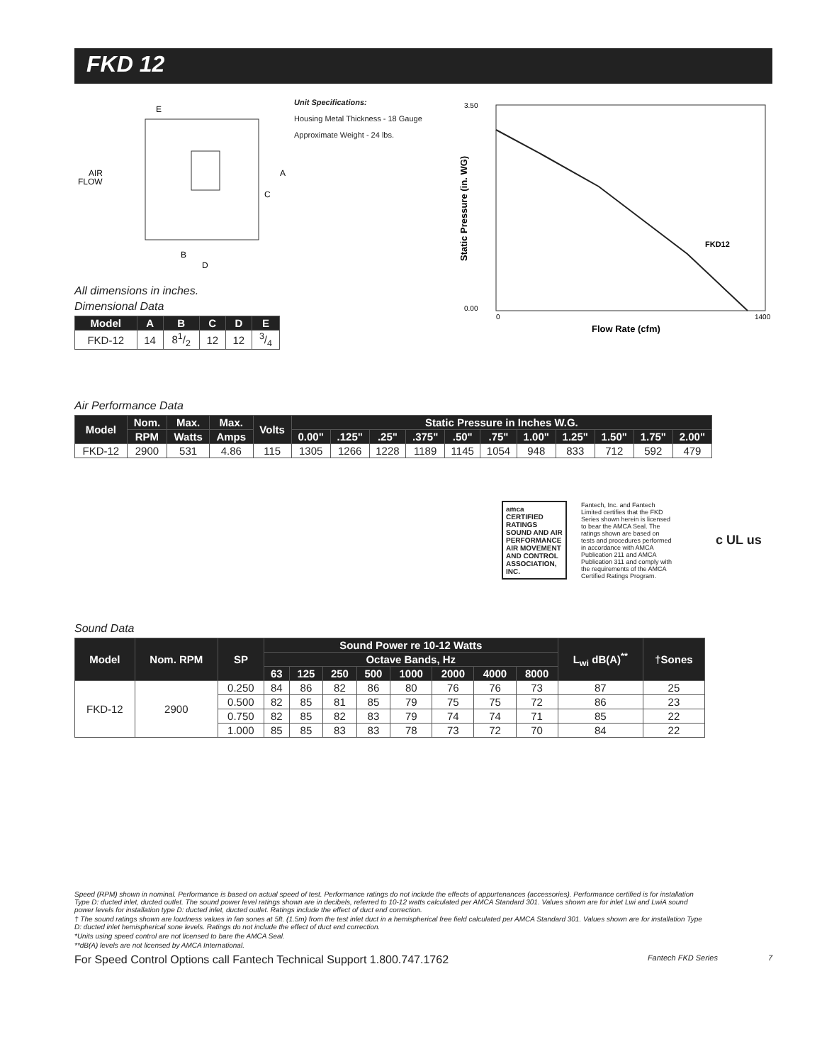FKD 12
E
AIR
FLOW
A
C
B
D
All dimensions in inches.
Dimensional Data
| Model | A | B | C | D | E |
| --- | --- | --- | --- | --- | --- |
| FKD-12 | 14 | 81/2 | 12 | 12 | 3/4 |
Unit Specifications:
Housing Metal Thickness - 18 Gauge
Approximate Weight - 24 lbs.
FKD12
3.50
0.00
0
1400
Flow Rate (cfm)
Static Pressure (in. WG)
Air Performance Data
| Model | Nom. | Max. | Max. | Volts | Static Pressure in Inches W.G. | | | | | | | | | | |
| --- | --- | --- | --- | --- | --- | --- | --- | --- | --- | --- | --- | --- | --- | --- | --- |
| | RPM | Watts | Amps | | 0.00" | .125" | .25" | .375" | .50" | .75" | 1.00" | 1.25" | 1.50" | 1.75" | 2.00" |
| FKD-12 | 2900 | 531 | 4.86 | 115 | 1305 | 1266 | 1228 | 1189 | 1145 | 1054 | 948 | 833 | 712 | 592 | 479 |
amca CERTIFIED RATINGS SOUND AND AIR PERFORMANCE AIR MOVEMENT AND CONTROL ASSOCIATION, INC.
Fantech, Inc. and Fantech Limited certifies that the FKD Series shown herein is licensed to bear the AMCA Seal. The ratings shown are based on tests and procedures performed in accordance with AMCA Publication 211 and AMCA Publication 311 and comply with the requirements of the AMCA Certified Ratings Program.
c UL us
Sound Data
| Model | Nom. RPM | SP | Sound Power re 10-12 Watts | | | | | | | | L<sub>wi</sub> dB(A)<sup>**</sup> | †Sones |
| --- | --- | --- | --- | --- | --- | --- | --- | --- | --- | --- | --- | --- |
| | | | Octave Bands, Hz | | | | | | | | | |
| | | | 63 | 125 | 250 | 500 | 1000 | 2000 | 4000 | 8000 | | |
| FKD-12 | 2900 | 0.250 | 84 | 86 | 82 | 86 | 80 | 76 | 76 | 73 | 87 | 25 |
| | | 0.500 | 82 | 85 | 81 | 85 | 79 | 75 | 75 | 72 | 86 | 23 |
| | | 0.750 | 82 | 85 | 82 | 83 | 79 | 74 | 74 | 71 | 85 | 22 |
| | | 1.000 | 85 | 85 | 83 | 83 | 78 | 73 | 72 | 70 | 84 | 22 |
Speed (RPM) shown in nominal. Performance is based on actual speed of test. Performance ratings do not include the effects of appurtenances (accessories). Performance certified is for installation Type D: ducted inlet, ducted outlet. The sound power level ratings shown are in decibels, referred to 10-12 watts calculated per AMCA Standard 301. Values shown are for inlet Lwi and LwiA sound power levels for installation type D: ducted inlet, ducted outlet. Ratings include the effect of duct end correction.
† The sound ratings shown are loudness values in fan sones at 5ft. (1.5m) from the test inlet duct in a hemispherical free field calculated per AMCA Standard 301. Values shown are for installation Type D: ducted inlet hemispherical sone levels. Ratings do not include the effect of duct end correction.
*Units using speed control are not licensed to bare the AMCA Seal.
**dB(A) levels are not licensed by AMCA International.
For Speed Control Options call Fantech Technical Support 1.800.747.1762 Fantech FKD Series 7